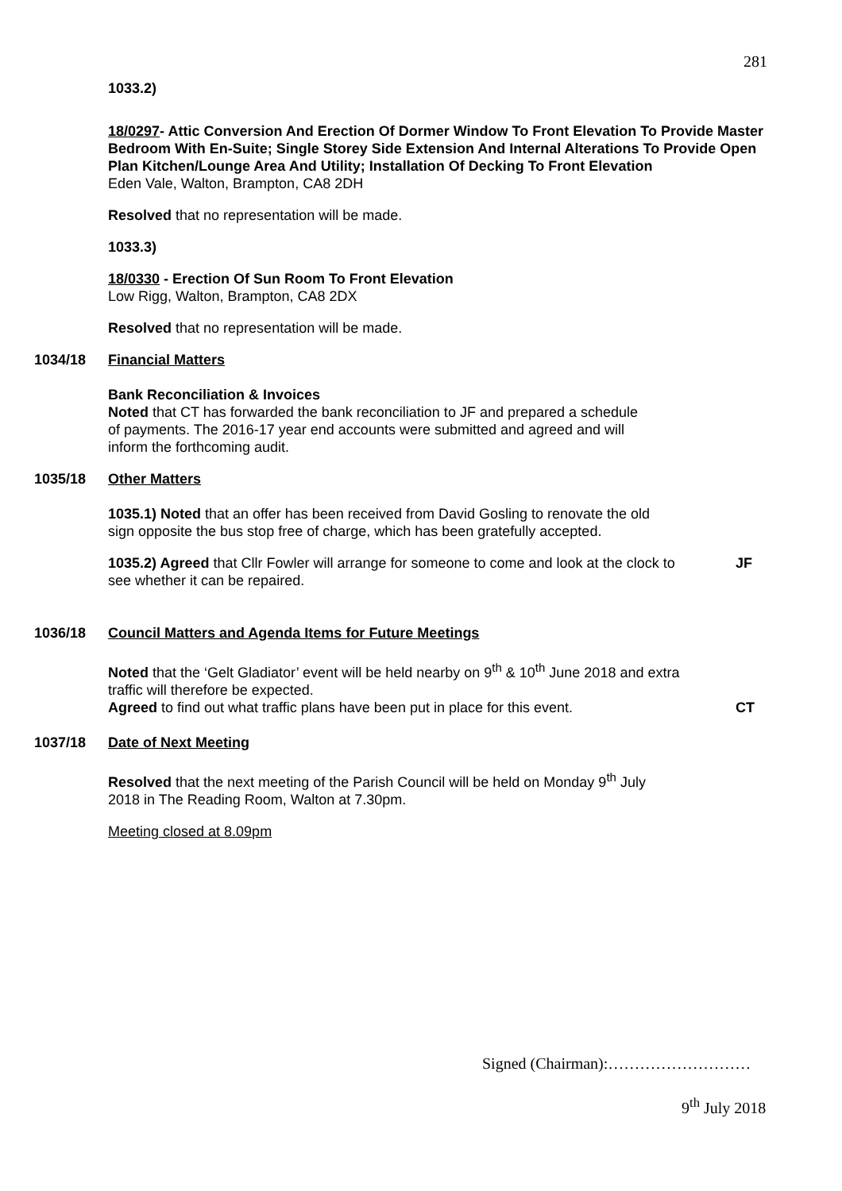281
1033.2)
18/0297- Attic Conversion And Erection Of Dormer Window To Front Elevation To Provide Master Bedroom With En-Suite; Single Storey Side Extension And Internal Alterations To Provide Open Plan Kitchen/Lounge Area And Utility; Installation Of Decking To Front Elevation
Eden Vale, Walton, Brampton, CA8 2DH
Resolved that no representation will be made.
1033.3)
18/0330 - Erection Of Sun Room To Front Elevation
Low Rigg, Walton, Brampton, CA8 2DX
Resolved that no representation will be made.
1034/18 Financial Matters
Bank Reconciliation & Invoices
Noted that CT has forwarded the bank reconciliation to JF and prepared a schedule of payments. The 2016-17 year end accounts were submitted and agreed and will inform the forthcoming audit.
1035/18 Other Matters
1035.1) Noted that an offer has been received from David Gosling to renovate the old sign opposite the bus stop free of charge, which has been gratefully accepted.
1035.2) Agreed that Cllr Fowler will arrange for someone to come and look at the clock to see whether it can be repaired. JF
1036/18 Council Matters and Agenda Items for Future Meetings
Noted that the ‘Gelt Gladiator’ event will be held nearby on 9<sup>th</sup> & 10<sup>th</sup> June 2018 and extra traffic will therefore be expected.
Agreed to find out what traffic plans have been put in place for this event. CT
1037/18 Date of Next Meeting
Resolved that the next meeting of the Parish Council will be held on Monday 9<sup>th</sup> July 2018 in The Reading Room, Walton at 7.30pm.
Meeting closed at 8.09pm
Signed (Chairman):………………………
9<sup>th</sup> July 2018